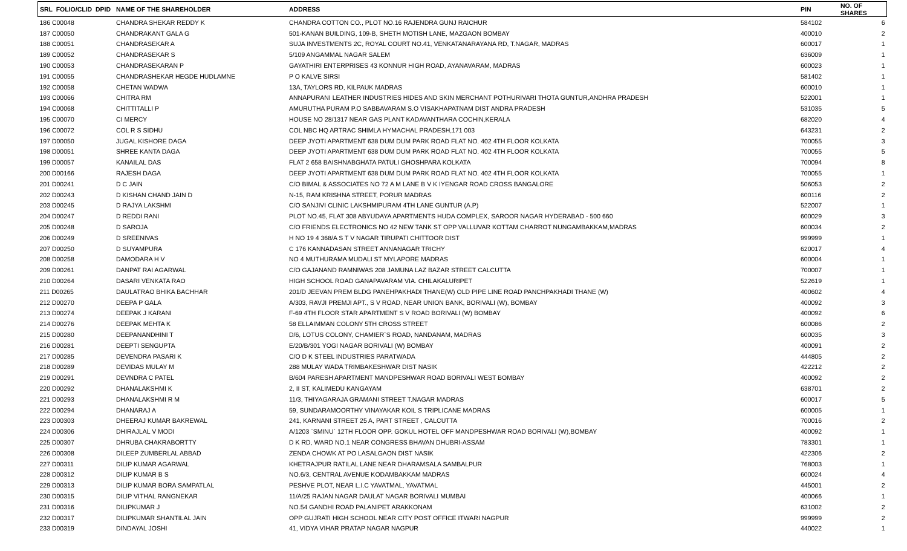| SRL FOLIO/CLID DPID | NAME OF THE SHAREHOLDER | ADDRESS | PIN | NO. OF SHARES |
| --- | --- | --- | --- | --- |
| 186 C00048 | CHANDRA SHEKAR REDDY K | CHANDRA COTTON CO., PLOT NO.16 RAJENDRA GUNJ RAICHUR | 584102 | 6 |
| 187 C00050 | CHANDRAKANT GALA G | 501-KANAN BUILDING, 109-B, SHETH MOTISH LANE, MAZGAON BOMBAY | 400010 | 2 |
| 188 C00051 | CHANDRASEKAR A | SUJA INVESTMENTS 2C, ROYAL COURT NO.41, VENKATANARAYANA RD, T.NAGAR, MADRAS | 600017 | 1 |
| 189 C00052 | CHANDRASEKAR S | 5/109 ANGAMMAL NAGAR SALEM | 636009 | 1 |
| 190 C00053 | CHANDRASEKARAN P | GAYATHIRI ENTERPRISES 43 KONNUR HIGH ROAD, AYANAVARAM, MADRAS | 600023 | 1 |
| 191 C00055 | CHANDRASHEKAR HEGDE HUDLAMNE | P O KALVE SIRSI | 581402 | 1 |
| 192 C00058 | CHETAN WADWA | 13A, TAYLORS RD, KILPAUK MADRAS | 600010 | 1 |
| 193 C00066 | CHITRA RM | ANNAPURANI LEATHER INDUSTRIES HIDES AND SKIN MERCHANT POTHURIVARI THOTA GUNTUR,ANDHRA PRADESH | 522001 | 1 |
| 194 C00068 | CHITTITALLI P | AMURUTHA PURAM P.O SABBAVARAM S.O VISAKHAPATNAM DIST ANDRA PRADESH | 531035 | 5 |
| 195 C00070 | CI MERCY | HOUSE NO 28/1317 NEAR GAS PLANT KADAVANTHARA COCHIN,KERALA | 682020 | 4 |
| 196 C00072 | COL R S SIDHU | COL NBC HQ ARTRAC SHIMLA HYMACHAL PRADESH,171 003 | 643231 | 2 |
| 197 D00050 | JUGAL KISHORE DAGA | DEEP JYOTI APARTMENT 638 DUM DUM PARK ROAD FLAT NO. 402 4TH FLOOR KOLKATA | 700055 | 3 |
| 198 D00051 | SHREE KANTA DAGA | DEEP JYOTI APARTMENT 638 DUM DUM PARK ROAD FLAT NO. 402 4TH FLOOR KOLKATA | 700055 | 5 |
| 199 D00057 | KANAILAL DAS | FLAT 2 658 BAISHNABGHATA PATULI GHOSHPARA KOLKATA | 700094 | 8 |
| 200 D00166 | RAJESH DAGA | DEEP JYOTI APARTMENT 638 DUM DUM PARK ROAD FLAT NO. 402 4TH FLOOR KOLKATA | 700055 | 1 |
| 201 D00241 | D C JAIN | C/O BIMAL & ASSOCIATES NO 72 A M LANE B V K IYENGAR ROAD CROSS BANGALORE | 506053 | 2 |
| 202 D00243 | D KISHAN CHAND JAIN D | N-15, RAM KRISHNA STREET, PORUR MADRAS | 600116 | 2 |
| 203 D00245 | D RAJYA LAKSHMI | C/O SANJIVI CLINIC LAKSHMIPURAM 4TH LANE GUNTUR (A.P) | 522007 | 1 |
| 204 D00247 | D REDDI RANI | PLOT NO.45, FLAT 308 ABYUDAYA APARTMENTS HUDA COMPLEX, SAROOR NAGAR HYDERABAD - 500 660 | 600029 | 3 |
| 205 D00248 | D SAROJA | C/O FRIENDS ELECTRONICS NO 42 NEW TANK ST OPP VALLUVAR KOTTAM CHARROT NUNGAMBAKKAM,MADRAS | 600034 | 2 |
| 206 D00249 | D SREENIVAS | H NO 19 4 368/A S T V NAGAR TIRUPATI CHITTOOR DIST | 999999 | 1 |
| 207 D00250 | D SUYAMPURA | C 176 KANNADASAN STREET ANNANAGAR TRICHY | 620017 | 4 |
| 208 D00258 | DAMODARA H V | NO 4 MUTHURAMA MUDALI ST MYLAPORE MADRAS | 600004 | 1 |
| 209 D00261 | DANPAT RAI AGARWAL | C/O GAJANAND RAMNIWAS 208 JAMUNA LAZ BAZAR STREET CALCUTTA | 700007 | 1 |
| 210 D00264 | DASARI VENKATA RAO | HIGH SCHOOL ROAD GANAPAVARAM VIA. CHILAKALURIPET | 522619 | 1 |
| 211 D00265 | DAULATRAO BHIKA BACHHAR | 201/D JEEVAN PREM BLDG PANEHPAKHADI THANE(W) OLD PIPE LINE ROAD PANCHPAKHADI THANE (W) | 400602 | 4 |
| 212 D00270 | DEEPA P GALA | A/303, RAVJI PREMJI APT., S V ROAD, NEAR UNION BANK, BORIVALI (W), BOMBAY | 400092 | 3 |
| 213 D00274 | DEEPAK J KARANI | F-69 4TH FLOOR STAR APARTMENT S V ROAD BORIVALI (W) BOMBAY | 400092 | 6 |
| 214 D00276 | DEEPAK MEHTA K | 58 ELLAIMMAN COLONY 5TH CROSS STREET | 600086 | 2 |
| 215 D00280 | DEEPANANDHINI T | D/6, LOTUS COLONY, CHAMIER`S ROAD, NANDANAM, MADRAS | 600035 | 3 |
| 216 D00281 | DEEPTI SENGUPTA | E/20/B/301 YOGI NAGAR BORIVALI (W) BOMBAY | 400091 | 2 |
| 217 D00285 | DEVENDRA PASARI K | C/O D K STEEL INDUSTRIES PARATWADA | 444805 | 2 |
| 218 D00289 | DEVIDAS MULAY M | 288 MULAY WADA TRIMBAKESHWAR DIST NASIK | 422212 | 2 |
| 219 D00291 | DEVNDRA C PATEL | B/604 PARESH APARTMENT MANDPESHWAR ROAD BORIVALI WEST BOMBAY | 400092 | 2 |
| 220 D00292 | DHANALAKSHMI K | 2, II ST, KALIMEDU KANGAYAM | 638701 | 2 |
| 221 D00293 | DHANALAKSHMI R M | 11/3, THIYAGARAJA GRAMANI STREET T.NAGAR MADRAS | 600017 | 5 |
| 222 D00294 | DHANARAJ A | 59, SUNDARAMOORTHY VINAYAKAR KOIL S TRIPLICANE MADRAS | 600005 | 1 |
| 223 D00303 | DHEERAJ KUMAR BAKREWAL | 241, KARNANI STREET 25 A, PART STREET , CALCUTTA | 700016 | 2 |
| 224 D00306 | DHIRAJLAL V MODI | A/1203 `SMINU` 12TH FLOOR OPP. GOKUL HOTEL OFF MANDPESHWAR ROAD BORIVALI (W),BOMBAY | 400092 | 1 |
| 225 D00307 | DHRUBA CHAKRABORTTY | D K RD, WARD NO.1 NEAR CONGRESS BHAVAN DHUBRI-ASSAM | 783301 | 1 |
| 226 D00308 | DILEEP ZUMBERLAL ABBAD | ZENDA CHOWK AT PO LASALGAON DIST NASIK | 422306 | 2 |
| 227 D00311 | DILIP KUMAR AGARWAL | KHETRAJPUR RATILAL LANE NEAR DHARAMSALA SAMBALPUR | 768003 | 1 |
| 228 D00312 | DILIP KUMAR B S | NO.6/3, CENTRAL AVENUE KODAMBAKKAM MADRAS | 600024 | 4 |
| 229 D00313 | DILIP KUMAR BORA SAMPATLAL | PESHVE PLOT, NEAR L.I.C YAVATMAL, YAVATMAL | 445001 | 2 |
| 230 D00315 | DILIP VITHAL RANGNEKAR | 11/A/25 RAJAN NAGAR DAULAT NAGAR BORIVALI MUMBAI | 400066 | 1 |
| 231 D00316 | DILIPKUMAR J | NO.54 GANDHI ROAD PALANIPET ARAKKONAM | 631002 | 2 |
| 232 D00317 | DILIPKUMAR SHANTILAL JAIN | OPP GUJRATI HIGH SCHOOL NEAR CITY POST OFFICE ITWARI NAGPUR | 999999 | 2 |
| 233 D00319 | DINDAYAL JOSHI | 41, VIDYA VIHAR PRATAP NAGAR NAGPUR | 440022 | 1 |